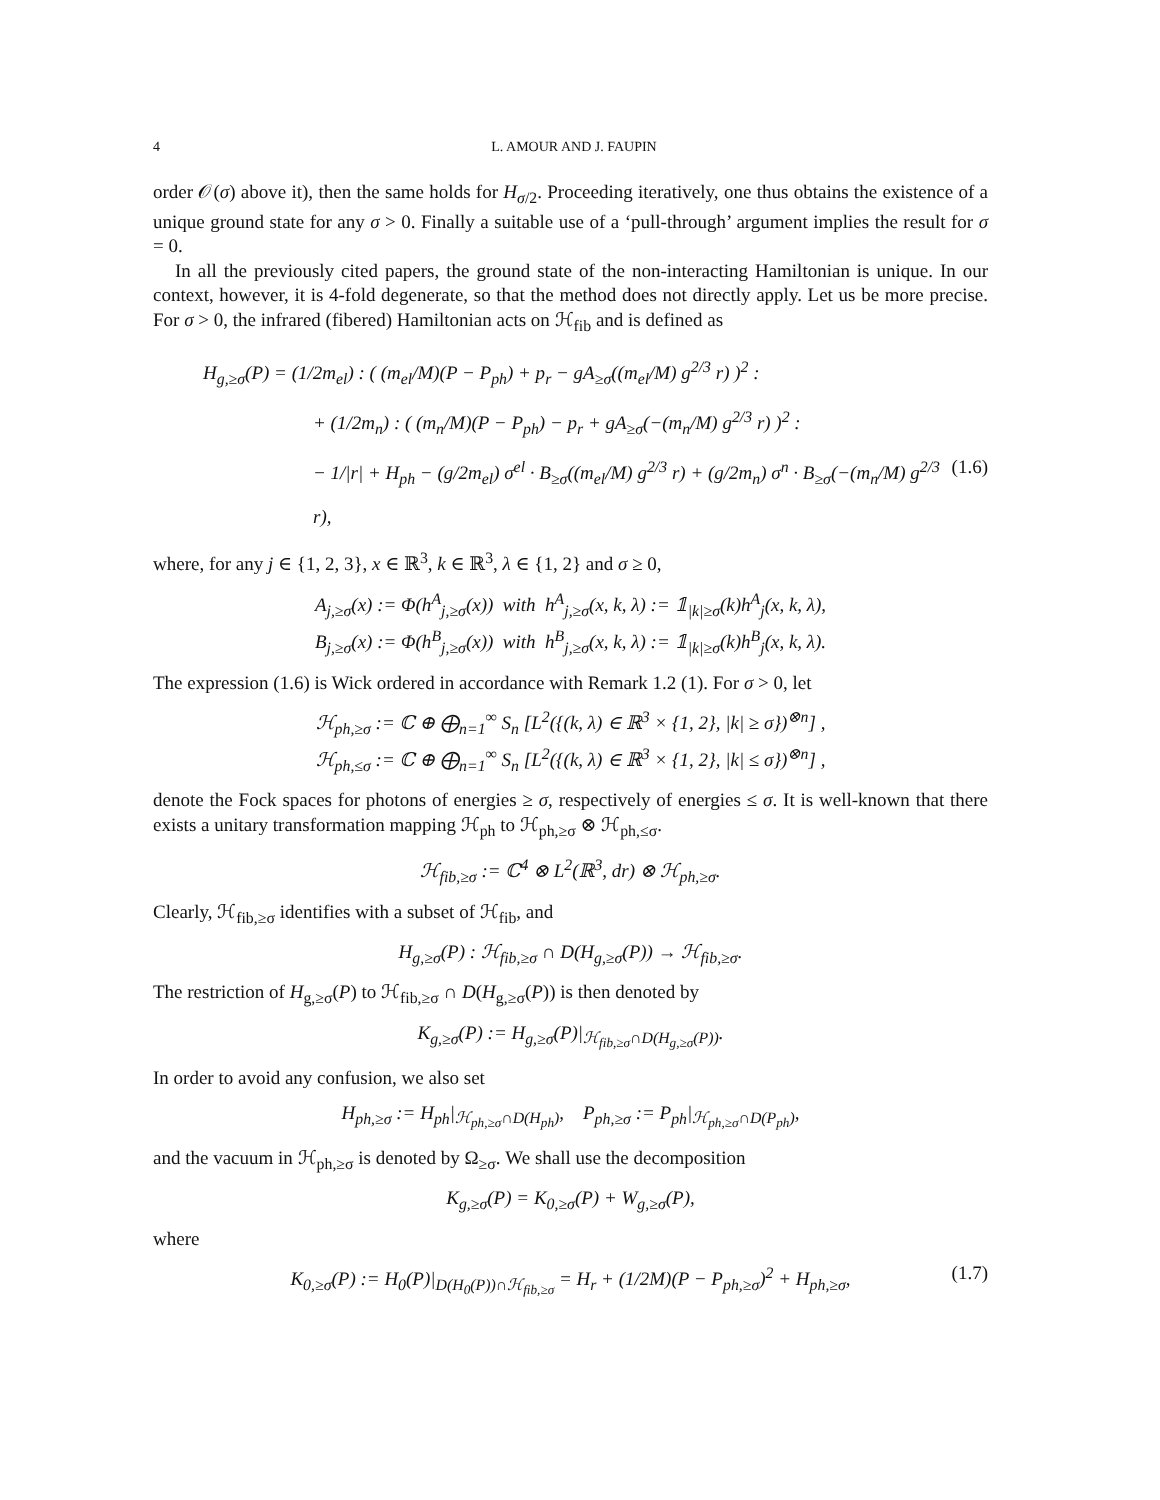4 L. AMOUR AND J. FAUPIN
order 𝒪(σ) above it), then the same holds for H<sub>σ/2</sub>. Proceeding iteratively, one thus obtains the existence of a unique ground state for any σ > 0. Finally a suitable use of a ‘pull-through’ argument implies the result for σ = 0.
In all the previously cited papers, the ground state of the non-interacting Hamiltonian is unique. In our context, however, it is 4-fold degenerate, so that the method does not directly apply. Let us be more precise. For σ > 0, the infrared (fibered) Hamiltonian acts on ℋ<sub>fib</sub> and is defined as
H<sub>g,≥σ</sub>(P) = (1/2m<sub>el</sub>) : ( (m<sub>el</sub>/M)(P − P<sub>ph</sub>) + p<sub>r</sub> − gA<sub>≥σ</sub>((m<sub>el</sub>/M) g<sup>2/3</sup> r) )<sup>2</sup> :
+ (1/2m<sub>n</sub>) : ( (m<sub>n</sub>/M)(P − P<sub>ph</sub>) − p<sub>r</sub> + gA<sub>≥σ</sub>(−(m<sub>n</sub>/M) g<sup>2/3</sup> r) )<sup>2</sup> :
− 1/|r| + H<sub>ph</sub> − (g/2m<sub>el</sub>) σ<sup>el</sup> · B<sub>≥σ</sub>((m<sub>el</sub>/M) g<sup>2/3</sup> r) + (g/2m<sub>n</sub>) σ<sup>n</sup> · B<sub>≥σ</sub>(−(m<sub>n</sub>/M) g<sup>2/3</sup> r), (1.6)
where, for any j ∈ {1, 2, 3}, x ∈ ℝ<sup>3</sup>, k ∈ ℝ<sup>3</sup>, λ ∈ {1, 2} and σ ≥ 0,
A<sub>j,≥σ</sub>(x) := Φ(h<sup>A</sup><sub>j,≥σ</sub>(x)) with h<sup>A</sup><sub>j,≥σ</sub>(x, k, λ) := 𝟙<sub>|k|≥σ</sub>(k)h<sup>A</sup><sub>j</sub>(x, k, λ),
B<sub>j,≥σ</sub>(x) := Φ(h<sup>B</sup><sub>j,≥σ</sub>(x)) with h<sup>B</sup><sub>j,≥σ</sub>(x, k, λ) := 𝟙<sub>|k|≥σ</sub>(k)h<sup>B</sup><sub>j</sub>(x, k, λ).
The expression (1.6) is Wick ordered in accordance with Remark 1.2 (1). For σ > 0, let
ℋ<sub>ph,≥σ</sub> := ℂ ⊕ ⨁<sub>n=1</sub><sup>∞</sup> S<sub>n</sub> [L<sup>2</sup>({(k, λ) ∈ ℝ<sup>3</sup> × {1, 2}, |k| ≥ σ})<sup>⊗n</sup>] ,
ℋ<sub>ph,≤σ</sub> := ℂ ⊕ ⨁<sub>n=1</sub><sup>∞</sup> S<sub>n</sub> [L<sup>2</sup>({(k, λ) ∈ ℝ<sup>3</sup> × {1, 2}, |k| ≤ σ})<sup>⊗n</sup>] ,
denote the Fock spaces for photons of energies ≥ σ, respectively of energies ≤ σ. It is well-known that there exists a unitary transformation mapping ℋ<sub>ph</sub> to ℋ<sub>ph,≥σ</sub> ⊗ ℋ<sub>ph,≤σ</sub>.
ℋ<sub>fib,≥σ</sub> := ℂ<sup>4</sup> ⊗ L<sup>2</sup>(ℝ<sup>3</sup>, dr) ⊗ ℋ<sub>ph,≥σ</sub>.
Clearly, ℋ<sub>fib,≥σ</sub> identifies with a subset of ℋ<sub>fib</sub>, and
H<sub>g,≥σ</sub>(P) : ℋ<sub>fib,≥σ</sub> ∩ D(H<sub>g,≥σ</sub>(P)) → ℋ<sub>fib,≥σ</sub>.
The restriction of H<sub>g,≥σ</sub>(P) to ℋ<sub>fib,≥σ</sub> ∩ D(H<sub>g,≥σ</sub>(P)) is then denoted by
K<sub>g,≥σ</sub>(P) := H<sub>g,≥σ</sub>(P)|<sub>ℋ<sub>fib,≥σ</sub>∩D(H<sub>g,≥σ</sub>(P))</sub>.
In order to avoid any confusion, we also set
H<sub>ph,≥σ</sub> := H<sub>ph</sub>|<sub>ℋ<sub>ph,≥σ</sub>∩D(H<sub>ph</sub>)</sub>, P<sub>ph,≥σ</sub> := P<sub>ph</sub>|<sub>ℋ<sub>ph,≥σ</sub>∩D(P<sub>ph</sub>)</sub>,
and the vacuum in ℋ<sub>ph,≥σ</sub> is denoted by Ω<sub>≥σ</sub>. We shall use the decomposition
K<sub>g,≥σ</sub>(P) = K<sub>0,≥σ</sub>(P) + W<sub>g,≥σ</sub>(P),
where
K<sub>0,≥σ</sub>(P) := H<sub>0</sub>(P)|<sub>D(H<sub>0</sub>(P))∩ℋ<sub>fib,≥σ</sub></sub> = H<sub>r</sub> + (1/2M)(P − P<sub>ph,≥σ</sub>)<sup>2</sup> + H<sub>ph,≥σ</sub>, (1.7)